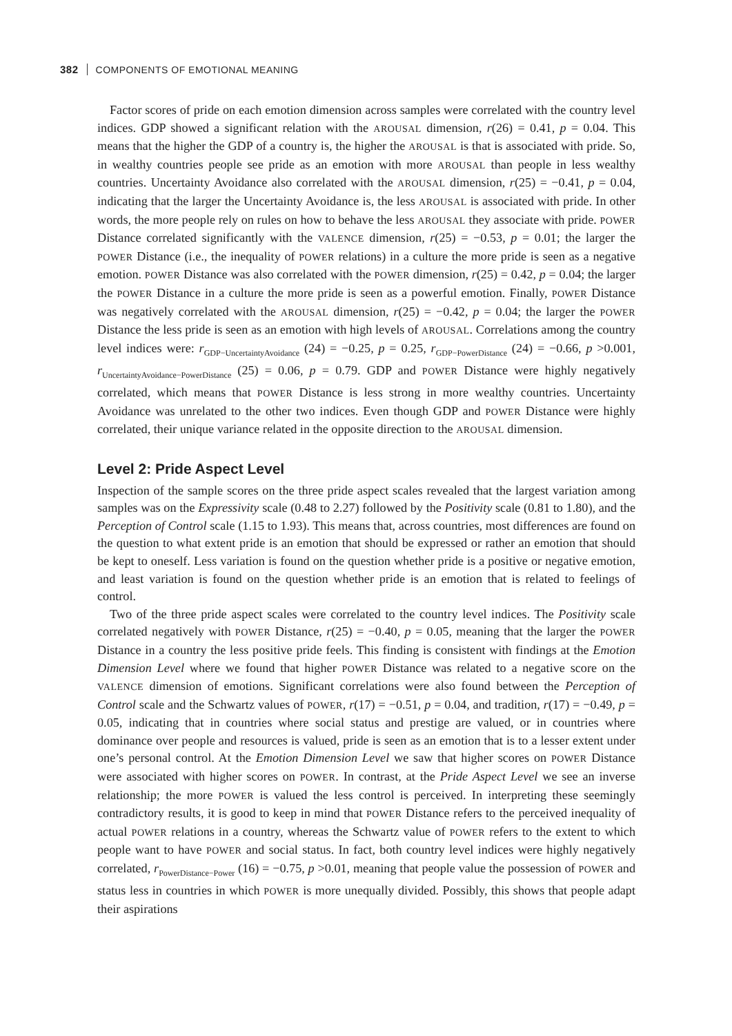382 COMPONENTS OF EMOTIONAL MEANING
Factor scores of pride on each emotion dimension across samples were correlated with the country level indices. GDP showed a significant relation with the AROUSAL dimension, r(26) = 0.41, p = 0.04. This means that the higher the GDP of a country is, the higher the AROUSAL is that is associated with pride. So, in wealthy countries people see pride as an emotion with more AROUSAL than people in less wealthy countries. Uncertainty Avoidance also correlated with the AROUSAL dimension, r(25) = −0.41, p = 0.04, indicating that the larger the Uncertainty Avoidance is, the less AROUSAL is associated with pride. In other words, the more people rely on rules on how to behave the less AROUSAL they associate with pride. POWER Distance correlated significantly with the VALENCE dimension, r(25) = −0.53, p = 0.01; the larger the POWER Distance (i.e., the inequality of POWER relations) in a culture the more pride is seen as a negative emotion. POWER Distance was also correlated with the POWER dimension, r(25) = 0.42, p = 0.04; the larger the POWER Distance in a culture the more pride is seen as a powerful emotion. Finally, POWER Distance was negatively correlated with the AROUSAL dimension, r(25) = −0.42, p = 0.04; the larger the POWER Distance the less pride is seen as an emotion with high levels of AROUSAL. Correlations among the country level indices were: r<sub>GDP−UncertaintyAvoidance</sub> (24) = −0.25, p = 0.25, r<sub>GDP−PowerDistance</sub> (24) = −0.66, p >0.001, r<sub>UncertaintyAvoidance−PowerDistance</sub> (25) = 0.06, p = 0.79. GDP and POWER Distance were highly negatively correlated, which means that POWER Distance is less strong in more wealthy countries. Uncertainty Avoidance was unrelated to the other two indices. Even though GDP and POWER Distance were highly correlated, their unique variance related in the opposite direction to the AROUSAL dimension.
Level 2: Pride Aspect Level
Inspection of the sample scores on the three pride aspect scales revealed that the largest variation among samples was on the Expressivity scale (0.48 to 2.27) followed by the Positivity scale (0.81 to 1.80), and the Perception of Control scale (1.15 to 1.93). This means that, across countries, most differences are found on the question to what extent pride is an emotion that should be expressed or rather an emotion that should be kept to oneself. Less variation is found on the question whether pride is a positive or negative emotion, and least variation is found on the question whether pride is an emotion that is related to feelings of control.
Two of the three pride aspect scales were correlated to the country level indices. The Positivity scale correlated negatively with POWER Distance, r(25) = −0.40, p = 0.05, meaning that the larger the POWER Distance in a country the less positive pride feels. This finding is consistent with findings at the Emotion Dimension Level where we found that higher POWER Distance was related to a negative score on the VALENCE dimension of emotions. Significant correlations were also found between the Perception of Control scale and the Schwartz values of POWER, r(17) = −0.51, p = 0.04, and tradition, r(17) = −0.49, p = 0.05, indicating that in countries where social status and prestige are valued, or in countries where dominance over people and resources is valued, pride is seen as an emotion that is to a lesser extent under one’s personal control. At the Emotion Dimension Level we saw that higher scores on POWER Distance were associated with higher scores on POWER. In contrast, at the Pride Aspect Level we see an inverse relationship; the more POWER is valued the less control is perceived. In interpreting these seemingly contradictory results, it is good to keep in mind that POWER Distance refers to the perceived inequality of actual POWER relations in a country, whereas the Schwartz value of POWER refers to the extent to which people want to have POWER and social status. In fact, both country level indices were highly negatively correlated, r<sub>PowerDistance−Power</sub> (16) = −0.75, p >0.01, meaning that people value the possession of POWER and status less in countries in which POWER is more unequally divided. Possibly, this shows that people adapt their aspirations